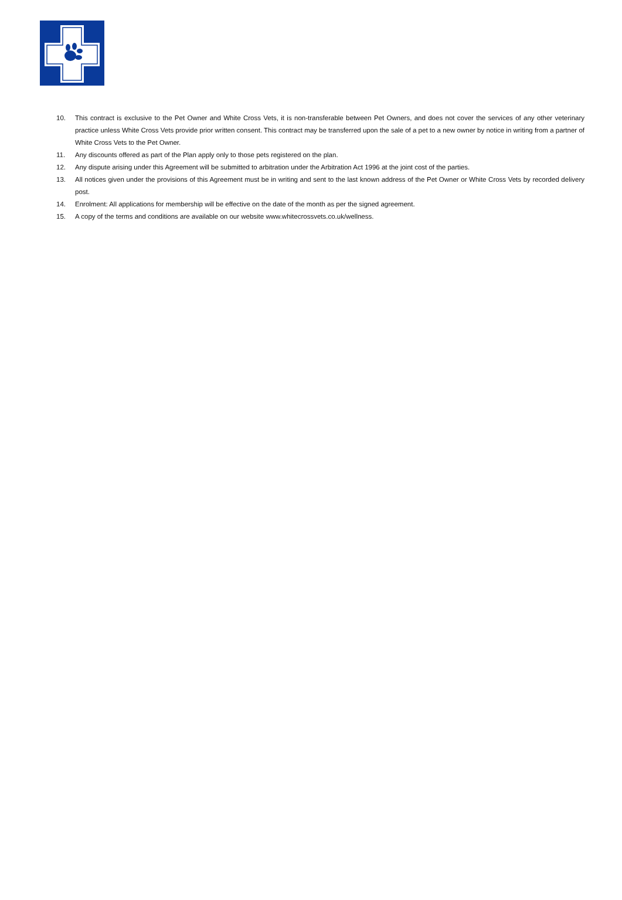10. This contract is exclusive to the Pet Owner and White Cross Vets, it is non-transferable between Pet Owners, and does not cover the services of any other veterinary practice unless White Cross Vets provide prior written consent. This contract may be transferred upon the sale of a pet to a new owner by notice in writing from a partner of White Cross Vets to the Pet Owner.
11. Any discounts offered as part of the Plan apply only to those pets registered on the plan.
12. Any dispute arising under this Agreement will be submitted to arbitration under the Arbitration Act 1996 at the joint cost of the parties.
13. All notices given under the provisions of this Agreement must be in writing and sent to the last known address of the Pet Owner or White Cross Vets by recorded delivery post.
14. Enrolment: All applications for membership will be effective on the date of the month as per the signed agreement.
15. A copy of the terms and conditions are available on our website www.whitecrossvets.co.uk/wellness.